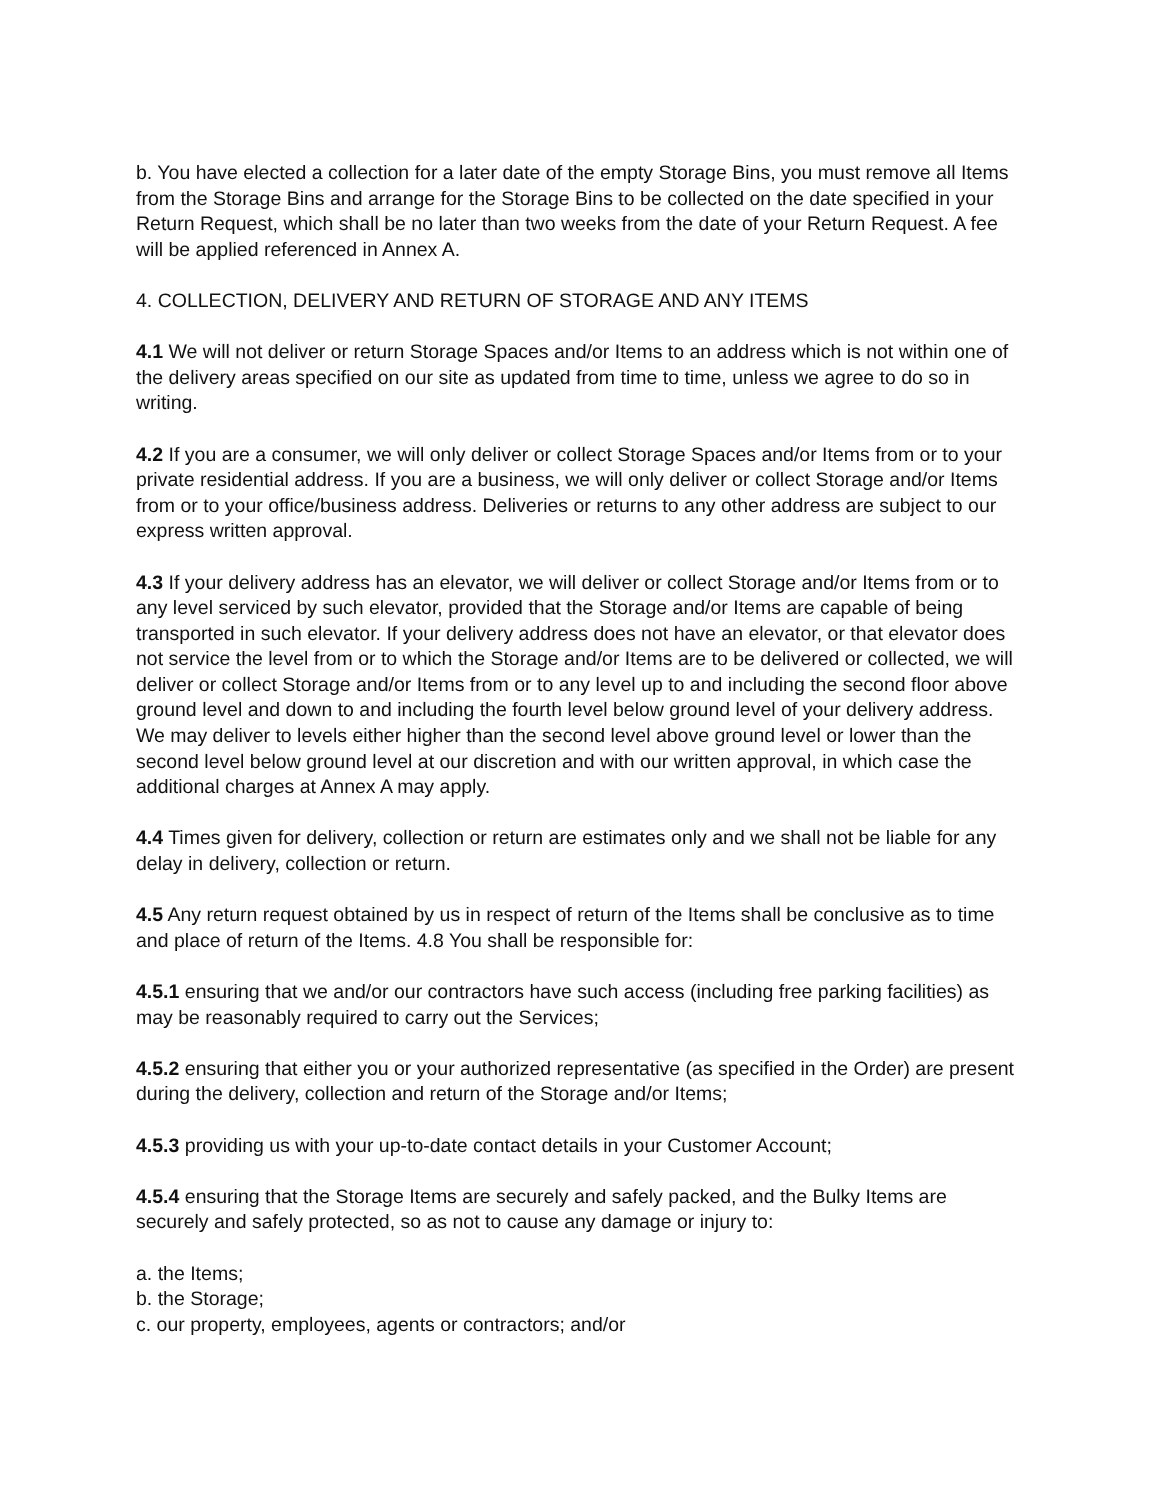b. You have elected a collection for a later date of the empty Storage Bins, you must remove all Items from the Storage Bins and arrange for the Storage Bins to be collected on the date specified in your Return Request, which shall be no later than two weeks from the date of your Return Request. A fee will be applied referenced in Annex A.
4. COLLECTION, DELIVERY AND RETURN OF STORAGE AND ANY ITEMS
4.1 We will not deliver or return Storage Spaces and/or Items to an address which is not within one of the delivery areas specified on our site as updated from time to time, unless we agree to do so in writing.
4.2 If you are a consumer, we will only deliver or collect Storage Spaces and/or Items from or to your private residential address. If you are a business, we will only deliver or collect Storage and/or Items from or to your office/business address. Deliveries or returns to any other address are subject to our express written approval.
4.3 If your delivery address has an elevator, we will deliver or collect Storage and/or Items from or to any level serviced by such elevator, provided that the Storage and/or Items are capable of being transported in such elevator. If your delivery address does not have an elevator, or that elevator does not service the level from or to which the Storage and/or Items are to be delivered or collected, we will deliver or collect Storage and/or Items from or to any level up to and including the second floor above ground level and down to and including the fourth level below ground level of your delivery address. We may deliver to levels either higher than the second level above ground level or lower than the second level below ground level at our discretion and with our written approval, in which case the
additional charges at Annex A may apply.
4.4 Times given for delivery, collection or return are estimates only and we shall not be liable for any delay in delivery, collection or return.
4.5 Any return request obtained by us in respect of return of the Items shall be conclusive as to time and place of return of the Items. 4.8 You shall be responsible for:
4.5.1 ensuring that we and/or our contractors have such access (including free parking facilities) as may be reasonably required to carry out the Services;
4.5.2 ensuring that either you or your authorized representative (as specified in the Order) are present during the delivery, collection and return of the Storage and/or Items;
4.5.3 providing us with your up-to-date contact details in your Customer Account;
4.5.4 ensuring that the Storage Items are securely and safely packed, and the Bulky Items are securely and safely protected, so as not to cause any damage or injury to:
a. the Items;
b. the Storage;
c. our property, employees, agents or contractors; and/or